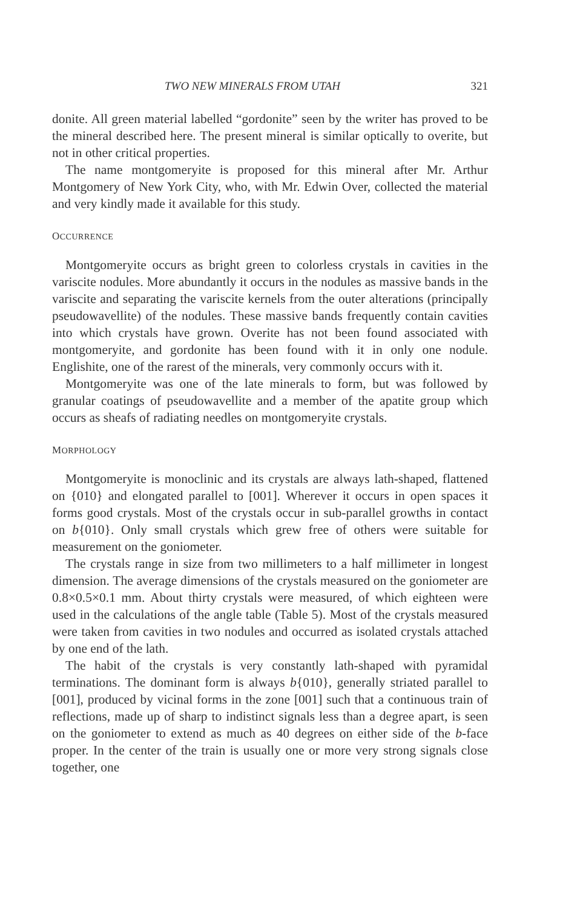TWO NEW MINERALS FROM UTAH 321
donite. All green material labelled “gordonite” seen by the writer has proved to be the mineral described here. The present mineral is similar optically to overite, but not in other critical properties.
The name montgomeryite is proposed for this mineral after Mr. Arthur Montgomery of New York City, who, with Mr. Edwin Over, collected the material and very kindly made it available for this study.
OCCURRENCE
Montgomeryite occurs as bright green to colorless crystals in cavities in the variscite nodules. More abundantly it occurs in the nodules as massive bands in the variscite and separating the variscite kernels from the outer alterations (principally pseudowavellite) of the nodules. These massive bands frequently contain cavities into which crystals have grown. Overite has not been found associated with montgomeryite, and gordonite has been found with it in only one nodule. Englishite, one of the rarest of the minerals, very commonly occurs with it.
Montgomeryite was one of the late minerals to form, but was followed by granular coatings of pseudowavellite and a member of the apatite group which occurs as sheafs of radiating needles on montgomeryite crystals.
MORPHOLOGY
Montgomeryite is monoclinic and its crystals are always lath-shaped, flattened on {010} and elongated parallel to [001]. Wherever it occurs in open spaces it forms good crystals. Most of the crystals occur in sub-parallel growths in contact on b{010}. Only small crystals which grew free of others were suitable for measurement on the goniometer.
The crystals range in size from two millimeters to a half millimeter in longest dimension. The average dimensions of the crystals measured on the goniometer are 0.8×0.5×0.1 mm. About thirty crystals were measured, of which eighteen were used in the calculations of the angle table (Table 5). Most of the crystals measured were taken from cavities in two nodules and occurred as isolated crystals attached by one end of the lath.
The habit of the crystals is very constantly lath-shaped with pyramidal terminations. The dominant form is always b{010}, generally striated parallel to [001], produced by vicinal forms in the zone [001] such that a continuous train of reflections, made up of sharp to indistinct signals less than a degree apart, is seen on the goniometer to extend as much as 40 degrees on either side of the b-face proper. In the center of the train is usually one or more very strong signals close together, one